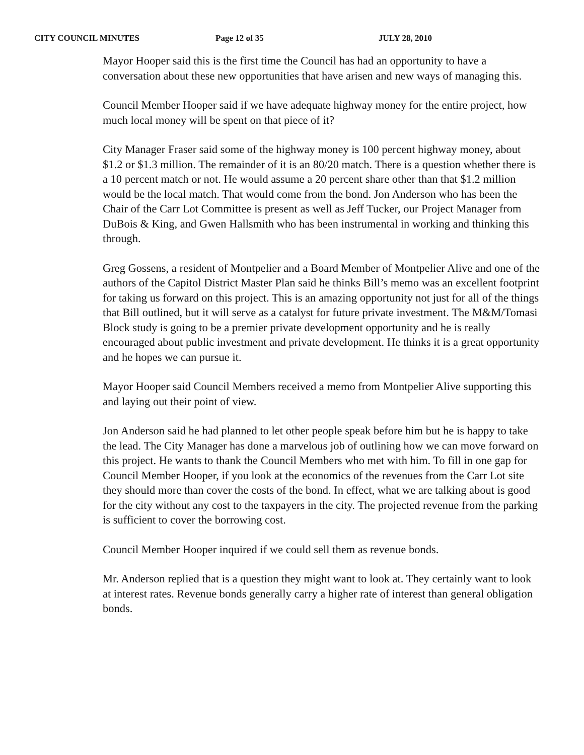CITY COUNCIL MINUTES Page 12 of 35 JULY 28, 2010
Mayor Hooper said this is the first time the Council has had an opportunity to have a conversation about these new opportunities that have arisen and new ways of managing this.
Council Member Hooper said if we have adequate highway money for the entire project, how much local money will be spent on that piece of it?
City Manager Fraser said some of the highway money is 100 percent highway money, about $1.2 or $1.3 million. The remainder of it is an 80/20 match. There is a question whether there is a 10 percent match or not. He would assume a 20 percent share other than that $1.2 million would be the local match. That would come from the bond. Jon Anderson who has been the Chair of the Carr Lot Committee is present as well as Jeff Tucker, our Project Manager from DuBois & King, and Gwen Hallsmith who has been instrumental in working and thinking this through.
Greg Gossens, a resident of Montpelier and a Board Member of Montpelier Alive and one of the authors of the Capitol District Master Plan said he thinks Bill’s memo was an excellent footprint for taking us forward on this project. This is an amazing opportunity not just for all of the things that Bill outlined, but it will serve as a catalyst for future private investment. The M&M/Tomasi Block study is going to be a premier private development opportunity and he is really encouraged about public investment and private development. He thinks it is a great opportunity and he hopes we can pursue it.
Mayor Hooper said Council Members received a memo from Montpelier Alive supporting this and laying out their point of view.
Jon Anderson said he had planned to let other people speak before him but he is happy to take the lead. The City Manager has done a marvelous job of outlining how we can move forward on this project. He wants to thank the Council Members who met with him. To fill in one gap for Council Member Hooper, if you look at the economics of the revenues from the Carr Lot site they should more than cover the costs of the bond. In effect, what we are talking about is good for the city without any cost to the taxpayers in the city. The projected revenue from the parking is sufficient to cover the borrowing cost.
Council Member Hooper inquired if we could sell them as revenue bonds.
Mr. Anderson replied that is a question they might want to look at. They certainly want to look at interest rates. Revenue bonds generally carry a higher rate of interest than general obligation bonds.